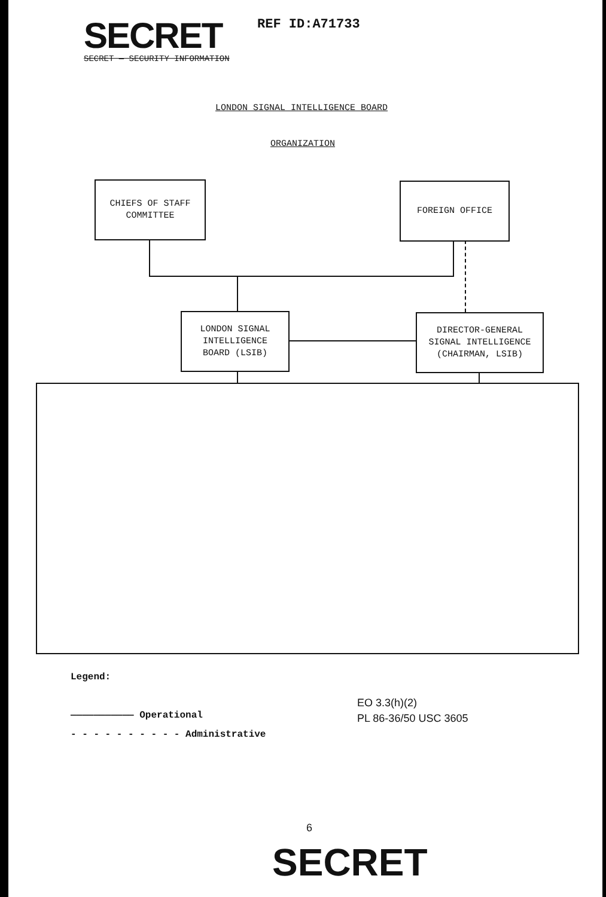SECRET
SECRET — SECURITY INFORMATION
REF ID:A71733
LONDON SIGNAL INTELLIGENCE BOARD
ORGANIZATION
CHIEFS OF STAFF
COMMITTEE
FOREIGN OFFICE
LONDON SIGNAL
INTELLIGENCE
BOARD (LSIB)
DIRECTOR-GENERAL
SIGNAL INTELLIGENCE
(CHAIRMAN, LSIB)
Legend:
——————————— Operational
- - - - - - - - - - Administrative
EO 3.3(h)(2)
PL 86-36/50 USC 3605
6
SECRET